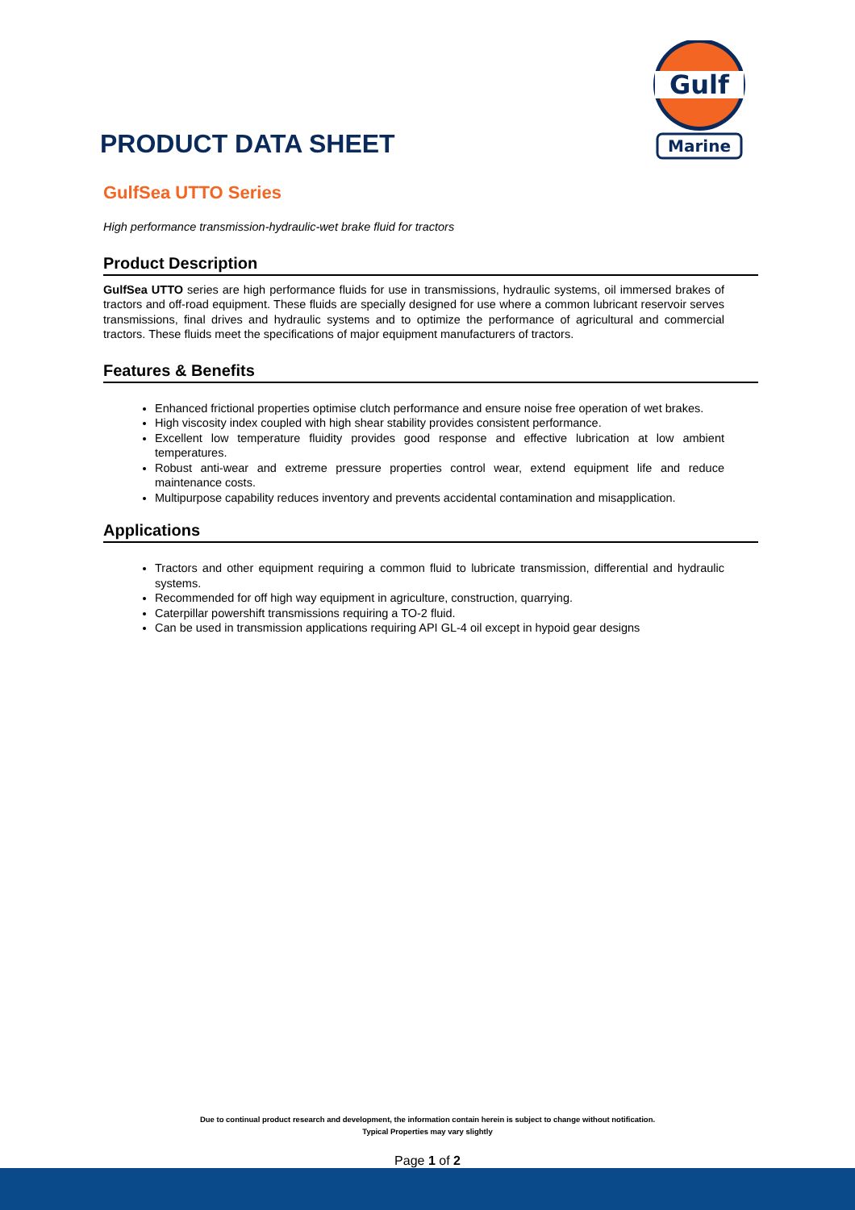Gulf
Marine
PRODUCT DATA SHEET
GulfSea UTTO Series
High performance transmission-hydraulic-wet brake fluid for tractors
Product Description
GulfSea UTTO series are high performance fluids for use in transmissions, hydraulic systems, oil immersed brakes of tractors and off-road equipment. These fluids are specially designed for use where a common lubricant reservoir serves transmissions, final drives and hydraulic systems and to optimize the performance of agricultural and commercial tractors. These fluids meet the specifications of major equipment manufacturers of tractors.
Features & Benefits
Enhanced frictional properties optimise clutch performance and ensure noise free operation of wet brakes.
High viscosity index coupled with high shear stability provides consistent performance.
Excellent low temperature fluidity provides good response and effective lubrication at low ambient temperatures.
Robust anti-wear and extreme pressure properties control wear, extend equipment life and reduce maintenance costs.
Multipurpose capability reduces inventory and prevents accidental contamination and misapplication.
Applications
Tractors and other equipment requiring a common fluid to lubricate transmission, differential and hydraulic systems.
Recommended for off high way equipment in agriculture, construction, quarrying.
Caterpillar powershift transmissions requiring a TO-2 fluid.
Can be used in transmission applications requiring API GL-4 oil except in hypoid gear designs
Due to continual product research and development, the information contain herein is subject to change without notification.
Typical Properties may vary slightly
Page 1 of 2